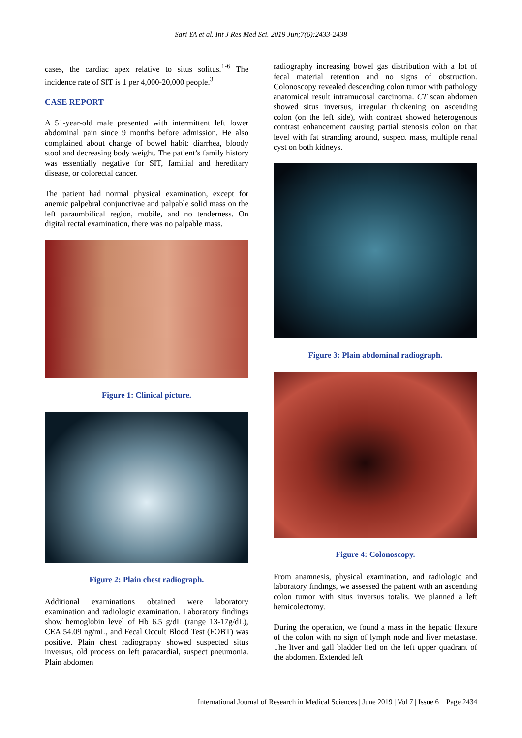Sari YA et al. Int J Res Med Sci. 2019 Jun;7(6):2433-2438
cases, the cardiac apex relative to situs solitus.<sup>1-6</sup> The incidence rate of SIT is 1 per 4,000-20,000 people.<sup>3</sup>
CASE REPORT
A 51-year-old male presented with intermittent left lower abdominal pain since 9 months before admission. He also complained about change of bowel habit: diarrhea, bloody stool and decreasing body weight. The patient’s family history was essentially negative for SIT, familial and hereditary disease, or colorectal cancer.
The patient had normal physical examination, except for anemic palpebral conjunctivae and palpable solid mass on the left paraumbilical region, mobile, and no tenderness. On digital rectal examination, there was no palpable mass.
Figure 1: Clinical picture.
Figure 2: Plain chest radiograph.
Additional examinations obtained were laboratory examination and radiologic examination. Laboratory findings show hemoglobin level of Hb 6.5 g/dL (range 13-17g/dL), CEA 54.09 ng/mL, and Fecal Occult Blood Test (FOBT) was positive. Plain chest radiography showed suspected situs inversus, old process on left paracardial, suspect pneumonia. Plain abdomen
radiography increasing bowel gas distribution with a lot of fecal material retention and no signs of obstruction. Colonoscopy revealed descending colon tumor with pathology anatomical result intramucosal carcinoma. CT scan abdomen showed situs inversus, irregular thickening on ascending colon (on the left side), with contrast showed heterogenous contrast enhancement causing partial stenosis colon on that level with fat stranding around, suspect mass, multiple renal cyst on both kidneys.
Figure 3: Plain abdominal radiograph.
Figure 4: Colonoscopy.
From anamnesis, physical examination, and radiologic and laboratory findings, we assessed the patient with an ascending colon tumor with situs inversus totalis. We planned a left hemicolectomy.
During the operation, we found a mass in the hepatic flexure of the colon with no sign of lymph node and liver metastase. The liver and gall bladder lied on the left upper quadrant of the abdomen. Extended left
International Journal of Research in Medical Sciences | June 2019 | Vol 7 | Issue 6 Page 2434